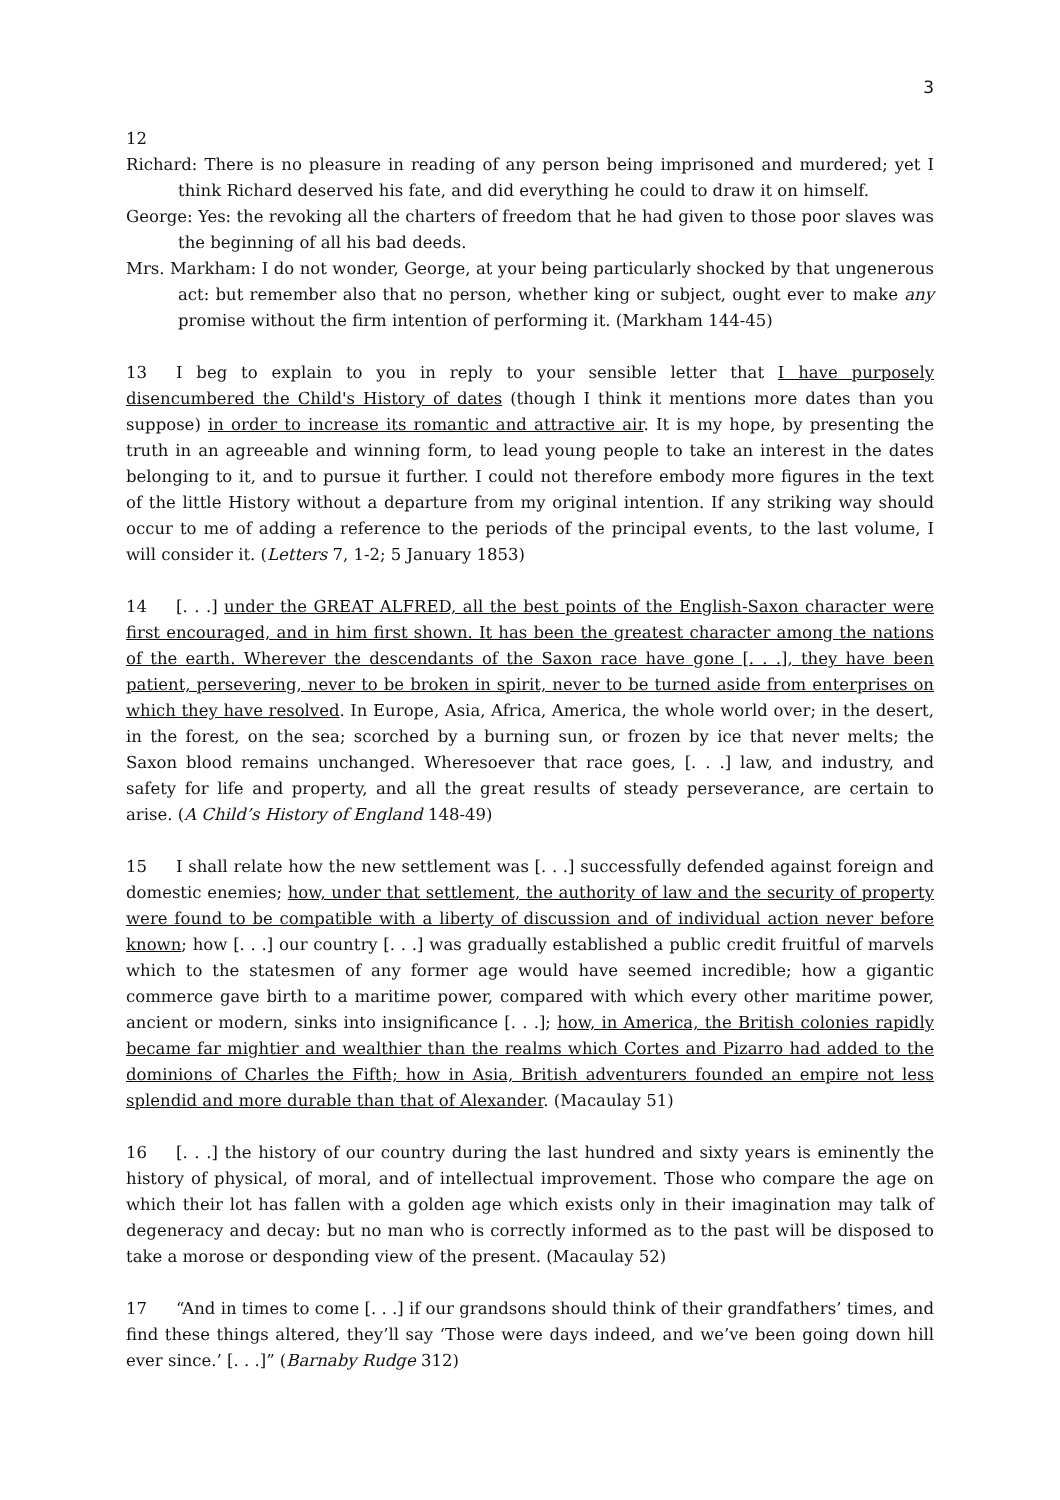3
12
Richard: There is no pleasure in reading of any person being imprisoned and murdered; yet I think Richard deserved his fate, and did everything he could to draw it on himself.
George: Yes: the revoking all the charters of freedom that he had given to those poor slaves was the beginning of all his bad deeds.
Mrs. Markham: I do not wonder, George, at your being particularly shocked by that ungenerous act: but remember also that no person, whether king or subject, ought ever to make any promise without the firm intention of performing it. (Markham 144-45)
13 I beg to explain to you in reply to your sensible letter that I have purposely disencumbered the Child's History of dates (though I think it mentions more dates than you suppose) in order to increase its romantic and attractive air. It is my hope, by presenting the truth in an agreeable and winning form, to lead young people to take an interest in the dates belonging to it, and to pursue it further. I could not therefore embody more figures in the text of the little History without a departure from my original intention. If any striking way should occur to me of adding a reference to the periods of the principal events, to the last volume, I will consider it. (Letters 7, 1-2; 5 January 1853)
14 [. . .] under the GREAT ALFRED, all the best points of the English-Saxon character were first encouraged, and in him first shown. It has been the greatest character among the nations of the earth. Wherever the descendants of the Saxon race have gone [. . .], they have been patient, persevering, never to be broken in spirit, never to be turned aside from enterprises on which they have resolved. In Europe, Asia, Africa, America, the whole world over; in the desert, in the forest, on the sea; scorched by a burning sun, or frozen by ice that never melts; the Saxon blood remains unchanged. Wheresoever that race goes, [. . .] law, and industry, and safety for life and property, and all the great results of steady perseverance, are certain to arise. (A Child’s History of England 148-49)
15 I shall relate how the new settlement was [. . .] successfully defended against foreign and domestic enemies; how, under that settlement, the authority of law and the security of property were found to be compatible with a liberty of discussion and of individual action never before known; how [. . .] our country [. . .] was gradually established a public credit fruitful of marvels which to the statesmen of any former age would have seemed incredible; how a gigantic commerce gave birth to a maritime power, compared with which every other maritime power, ancient or modern, sinks into insignificance [. . .]; how, in America, the British colonies rapidly became far mightier and wealthier than the realms which Cortes and Pizarro had added to the dominions of Charles the Fifth; how in Asia, British adventurers founded an empire not less splendid and more durable than that of Alexander. (Macaulay 51)
16 [. . .] the history of our country during the last hundred and sixty years is eminently the history of physical, of moral, and of intellectual improvement. Those who compare the age on which their lot has fallen with a golden age which exists only in their imagination may talk of degeneracy and decay: but no man who is correctly informed as to the past will be disposed to take a morose or desponding view of the present. (Macaulay 52)
17 “And in times to come [. . .] if our grandsons should think of their grandfathers’ times, and find these things altered, they’ll say ‘Those were days indeed, and we’ve been going down hill ever since.’ [. . .]” (Barnaby Rudge 312)